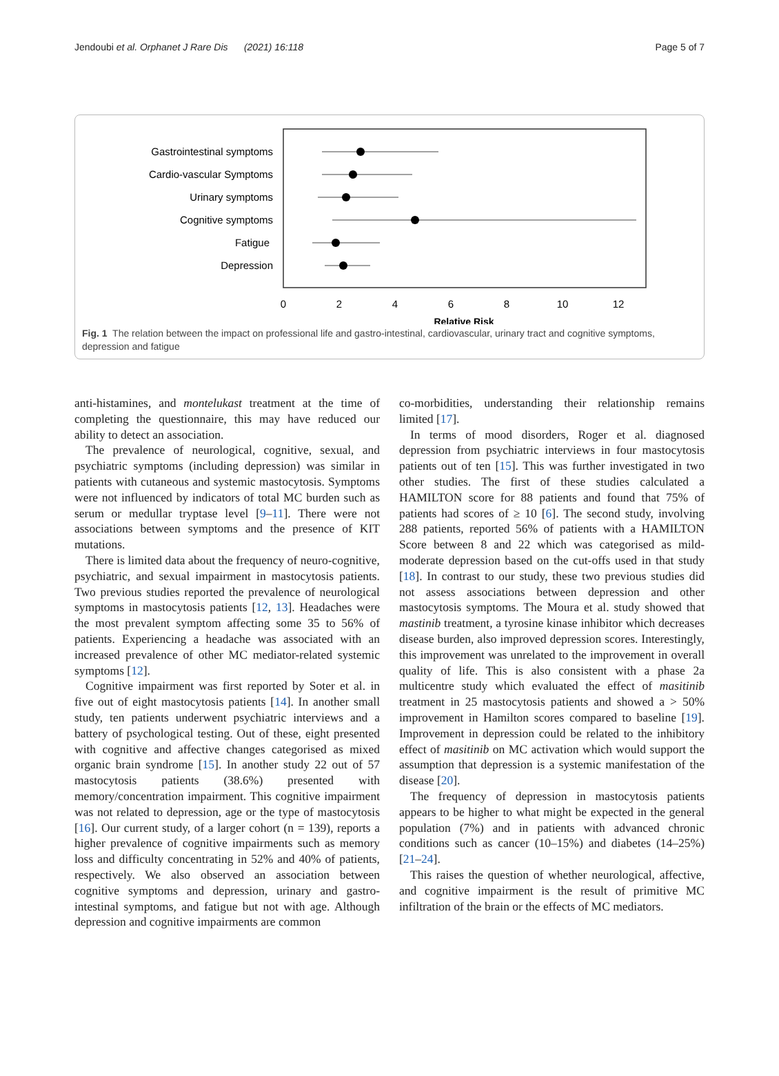Jendoubi et al. Orphanet J Rare Dis (2021) 16:118 Page 5 of 7
Gastrointestinal symptoms
Cardio-vascular Symptoms
Urinary symptoms
Cognitive symptoms
Fatigue
Depression
0
2
4
6
8
10
12
Relative Risk
Fig. 1 The relation between the impact on professional life and gastro-intestinal, cardiovascular, urinary tract and cognitive symptoms, depression and fatigue
anti-histamines, and montelukast treatment at the time of completing the questionnaire, this may have reduced our ability to detect an association.
The prevalence of neurological, cognitive, sexual, and psychiatric symptoms (including depression) was similar in patients with cutaneous and systemic mastocytosis. Symptoms were not influenced by indicators of total MC burden such as serum or medullar tryptase level [9–11]. There were not associations between symptoms and the presence of KIT mutations.
There is limited data about the frequency of neuro-cognitive, psychiatric, and sexual impairment in mastocytosis patients. Two previous studies reported the prevalence of neurological symptoms in mastocytosis patients [12, 13]. Headaches were the most prevalent symptom affecting some 35 to 56% of patients. Experiencing a headache was associated with an increased prevalence of other MC mediator-related systemic symptoms [12].
Cognitive impairment was first reported by Soter et al. in five out of eight mastocytosis patients [14]. In another small study, ten patients underwent psychiatric interviews and a battery of psychological testing. Out of these, eight presented with cognitive and affective changes categorised as mixed organic brain syndrome [15]. In another study 22 out of 57 mastocytosis patients (38.6%) presented with memory/concentration impairment. This cognitive impairment was not related to depression, age or the type of mastocytosis [16]. Our current study, of a larger cohort (n = 139), reports a higher prevalence of cognitive impairments such as memory loss and difficulty concentrating in 52% and 40% of patients, respectively. We also observed an association between cognitive symptoms and depression, urinary and gastro-intestinal symptoms, and fatigue but not with age. Although depression and cognitive impairments are common
co-morbidities, understanding their relationship remains limited [17].
In terms of mood disorders, Roger et al. diagnosed depression from psychiatric interviews in four mastocytosis patients out of ten [15]. This was further investigated in two other studies. The first of these studies calculated a HAMILTON score for 88 patients and found that 75% of patients had scores of ≥ 10 [6]. The second study, involving 288 patients, reported 56% of patients with a HAMILTON Score between 8 and 22 which was categorised as mild-moderate depression based on the cut-offs used in that study [18]. In contrast to our study, these two previous studies did not assess associations between depression and other mastocytosis symptoms. The Moura et al. study showed that mastinib treatment, a tyrosine kinase inhibitor which decreases disease burden, also improved depression scores. Interestingly, this improvement was unrelated to the improvement in overall quality of life. This is also consistent with a phase 2a multicentre study which evaluated the effect of masitinib treatment in 25 mastocytosis patients and showed a > 50% improvement in Hamilton scores compared to baseline [19]. Improvement in depression could be related to the inhibitory effect of masitinib on MC activation which would support the assumption that depression is a systemic manifestation of the disease [20].
The frequency of depression in mastocytosis patients appears to be higher to what might be expected in the general population (7%) and in patients with advanced chronic conditions such as cancer (10–15%) and diabetes (14–25%) [21–24].
This raises the question of whether neurological, affective, and cognitive impairment is the result of primitive MC infiltration of the brain or the effects of MC mediators.